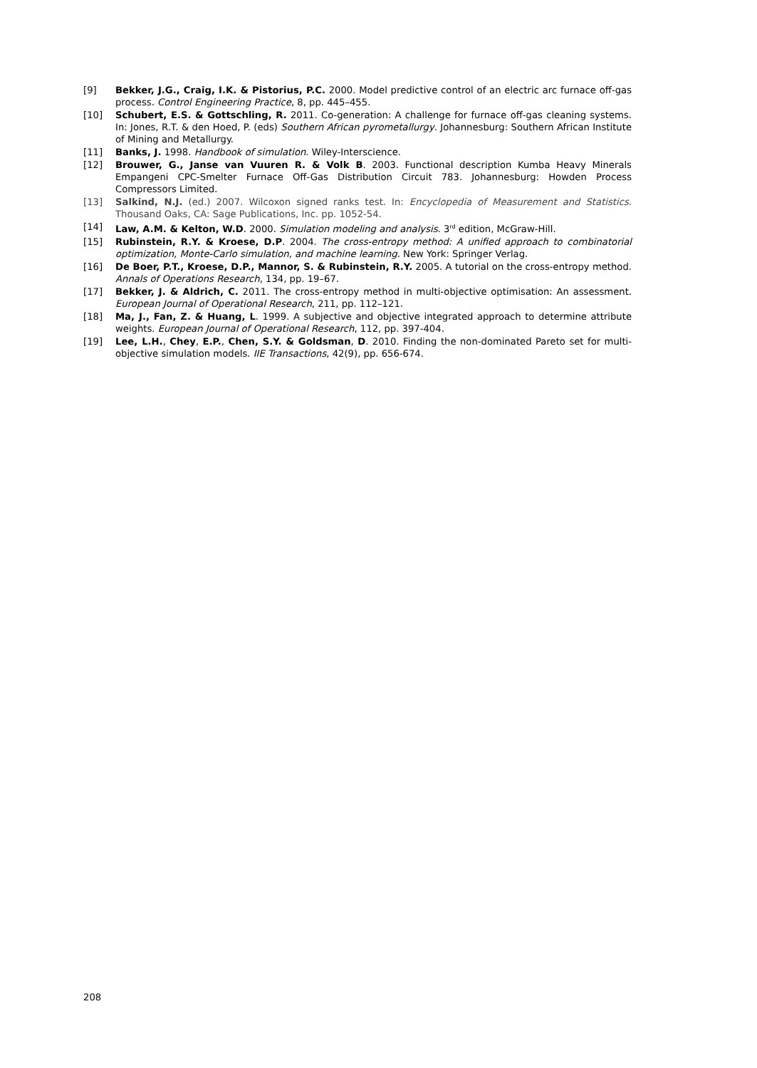[9] Bekker, J.G., Craig, I.K. & Pistorius, P.C. 2000. Model predictive control of an electric arc furnace off-gas process. Control Engineering Practice, 8, pp. 445–455.
[10] Schubert, E.S. & Gottschling, R. 2011. Co-generation: A challenge for furnace off-gas cleaning systems. In: Jones, R.T. & den Hoed, P. (eds) Southern African pyrometallurgy. Johannesburg: Southern African Institute of Mining and Metallurgy.
[11] Banks, J. 1998. Handbook of simulation. Wiley-Interscience.
[12] Brouwer, G., Janse van Vuuren R. & Volk B. 2003. Functional description Kumba Heavy Minerals Empangeni CPC-Smelter Furnace Off-Gas Distribution Circuit 783. Johannesburg: Howden Process Compressors Limited.
[13] Salkind, N.J. (ed.) 2007. Wilcoxon signed ranks test. In: Encyclopedia of Measurement and Statistics. Thousand Oaks, CA: Sage Publications, Inc. pp. 1052-54.
[14] Law, A.M. & Kelton, W.D. 2000. Simulation modeling and analysis. 3<sup>rd</sup> edition, McGraw-Hill.
[15] Rubinstein, R.Y. & Kroese, D.P. 2004. The cross-entropy method: A unified approach to combinatorial optimization, Monte-Carlo simulation, and machine learning. New York: Springer Verlag.
[16] De Boer, P.T., Kroese, D.P., Mannor, S. & Rubinstein, R.Y. 2005. A tutorial on the cross-entropy method. Annals of Operations Research, 134, pp. 19–67.
[17] Bekker, J. & Aldrich, C. 2011. The cross-entropy method in multi-objective optimisation: An assessment. European Journal of Operational Research, 211, pp. 112–121.
[18] Ma, J., Fan, Z. & Huang, L. 1999. A subjective and objective integrated approach to determine attribute weights. European Journal of Operational Research, 112, pp. 397-404.
[19] Lee, L.H., Chey, E.P., Chen, S.Y. & Goldsman, D. 2010. Finding the non-dominated Pareto set for multi-objective simulation models. IIE Transactions, 42(9), pp. 656-674.
208